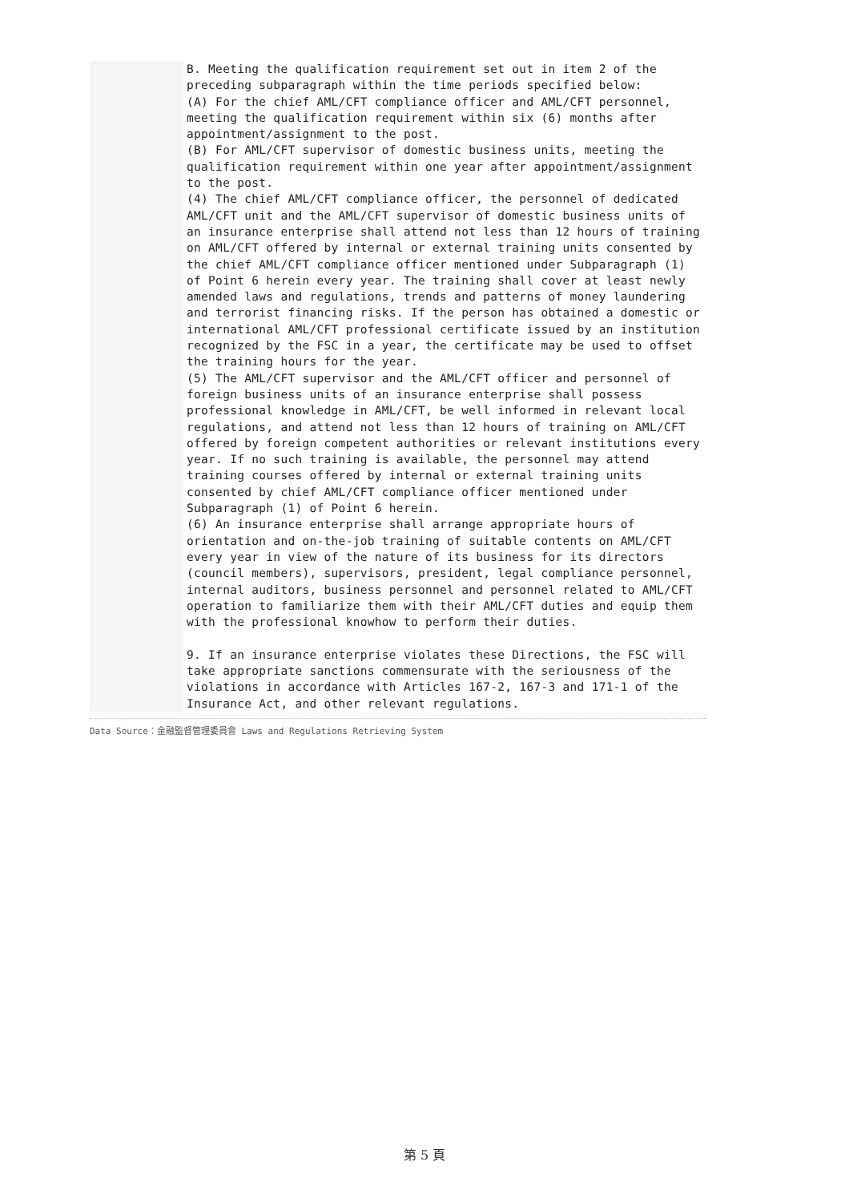B. Meeting the qualification requirement set out in item 2 of the preceding subparagraph within the time periods specified below: (A) For the chief AML/CFT compliance officer and AML/CFT personnel, meeting the qualification requirement within six (6) months after appointment/assignment to the post. (B) For AML/CFT supervisor of domestic business units, meeting the qualification requirement within one year after appointment/assignment to the post. (4) The chief AML/CFT compliance officer, the personnel of dedicated AML/CFT unit and the AML/CFT supervisor of domestic business units of an insurance enterprise shall attend not less than 12 hours of training on AML/CFT offered by internal or external training units consented by the chief AML/CFT compliance officer mentioned under Subparagraph (1) of Point 6 herein every year. The training shall cover at least newly amended laws and regulations, trends and patterns of money laundering and terrorist financing risks. If the person has obtained a domestic or international AML/CFT professional certificate issued by an institution recognized by the FSC in a year, the certificate may be used to offset the training hours for the year. (5) The AML/CFT supervisor and the AML/CFT officer and personnel of foreign business units of an insurance enterprise shall possess professional knowledge in AML/CFT, be well informed in relevant local regulations, and attend not less than 12 hours of training on AML/CFT offered by foreign competent authorities or relevant institutions every year. If no such training is available, the personnel may attend training courses offered by internal or external training units consented by chief AML/CFT compliance officer mentioned under Subparagraph (1) of Point 6 herein. (6) An insurance enterprise shall arrange appropriate hours of orientation and on-the-job training of suitable contents on AML/CFT every year in view of the nature of its business for its directors (council members), supervisors, president, legal compliance personnel, internal auditors, business personnel and personnel related to AML/CFT operation to familiarize them with their AML/CFT duties and equip them with the professional knowhow to perform their duties. 9. If an insurance enterprise violates these Directions, the FSC will take appropriate sanctions commensurate with the seriousness of the violations in accordance with Articles 167-2, 167-3 and 171-1 of the Insurance Act, and other relevant regulations.
Data Source：金融監督管理委員會 Laws and Regulations Retrieving System
第 5 頁